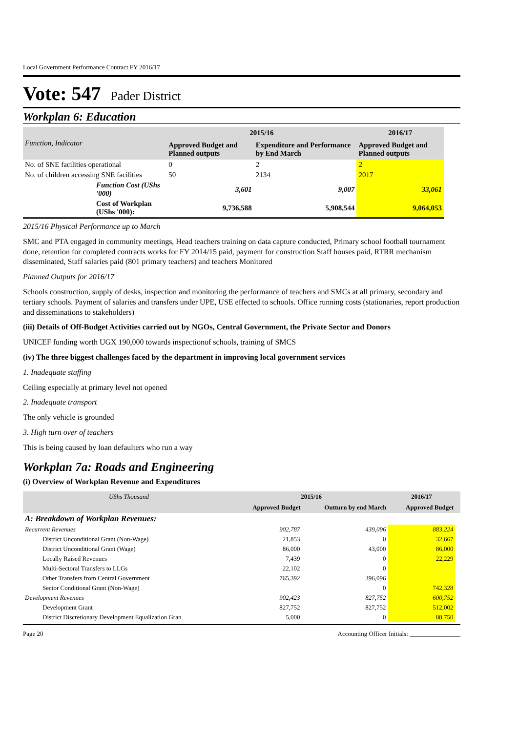Local Government Performance Contract FY 2016/17
Vote: 547 Pader District
Workplan 6: Education
| Function, Indicator | 2015/16 | | 2016/17 |
| --- | --- | --- | --- |
| | Approved Budget and Planned outputs | Expenditure and Performance by End March | Approved Budget and Planned outputs |
| No. of SNE facilities operational | 0 | 2 | 2 |
| No. of children accessing SNE facilities | 50 | 2134 | 2017 |
| Function Cost (UShs '000) | 3,601 | 9,007 | 33,061 |
| Cost of Workplan (UShs '000): | 9,736,588 | 5,908,544 | 9,064,053 |
2015/16 Physical Performance up to March
SMC and PTA engaged in community meetings, Head teachers training on data capture conducted, Primary school football tournament done, retention for completed contracts works for FY 2014/15 paid, payment for construction Staff houses paid, RTRR mechanism disseminated, Staff salaries paid (801 primary teachers) and teachers Monitored
Planned Outputs for 2016/17
Schools construction, supply of desks, inspection and monitoring the performance of teachers and SMCs at all primary, secondary and tertiary schools. Payment of salaries and transfers under UPE, USE effected to schools. Office running costs (stationaries, report production and disseminations to stakeholders)
(iii) Details of Off-Budget Activities carried out by NGOs, Central Government, the Private Sector and Donors
UNICEF funding worth UGX 190,000 towards inspectionof schools, training of SMCS
(iv) The three biggest challenges faced by the department in improving local government services
1. Inadequate staffing
Ceiling especially at primary level not opened
2. Inadequate transport
The only vehicle is grounded
3. High turn over of teachers
This is being caused by loan defaulters who run a way
Workplan 7a: Roads and Engineering
(i) Overview of Workplan Revenue and Expenditures
| UShs Thousand | 2015/16 | | 2016/17 | |
| --- | --- | --- | --- | --- |
| | Approved Budget | Outturn by end March | Approved Budget | |
| A: Breakdown of Workplan Revenues: | | | | |
| Recurrent Revenues | 902,787 | 439,096 | 883,224 | |
| District Unconditional Grant (Non-Wage) | 21,853 | 0 | 32,667 | |
| District Unconditional Grant (Wage) | 86,000 | 43,000 | 86,000 | |
| Locally Raised Revenues | 7,439 | 0 | 22,229 | |
| Multi-Sectoral Transfers to LLGs | 22,102 | 0 | | |
| Other Transfers from Central Government | 765,392 | 396,096 | | |
| Sector Conditional Grant (Non-Wage) | | 0 | 742,328 | |
| Development Revenues | 902,423 | 827,752 | 600,752 | |
| Development Grant | 827,752 | 827,752 | 512,002 | |
| District Discretionary Development Equalization Gran | 5,000 | 0 | 88,750 | |
Page 20 Accounting Officer Initials: ________________